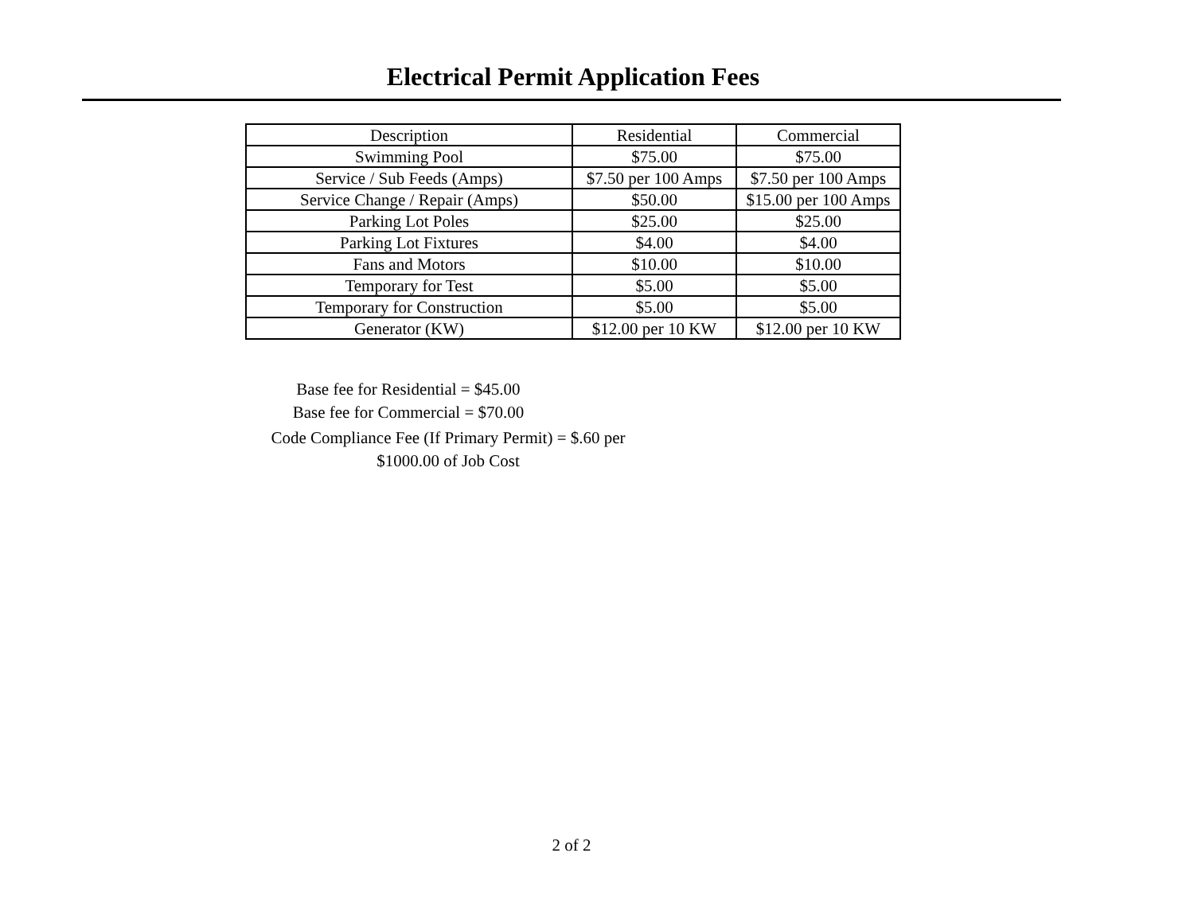Electrical Permit Application Fees
| Description | Residential | Commercial |
| --- | --- | --- |
| Swimming Pool | $75.00 | $75.00 |
| Service / Sub Feeds (Amps) | $7.50 per 100 Amps | $7.50 per 100 Amps |
| Service Change / Repair (Amps) | $50.00 | $15.00 per 100 Amps |
| Parking Lot Poles | $25.00 | $25.00 |
| Parking Lot Fixtures | $4.00 | $4.00 |
| Fans and Motors | $10.00 | $10.00 |
| Temporary for Test | $5.00 | $5.00 |
| Temporary for Construction | $5.00 | $5.00 |
| Generator (KW) | $12.00 per 10 KW | $12.00 per 10 KW |
Base fee for Residential = $45.00
Base fee for Commercial = $70.00
Code Compliance Fee (If Primary Permit) = $.60 per
$1000.00 of Job Cost
2 of 2